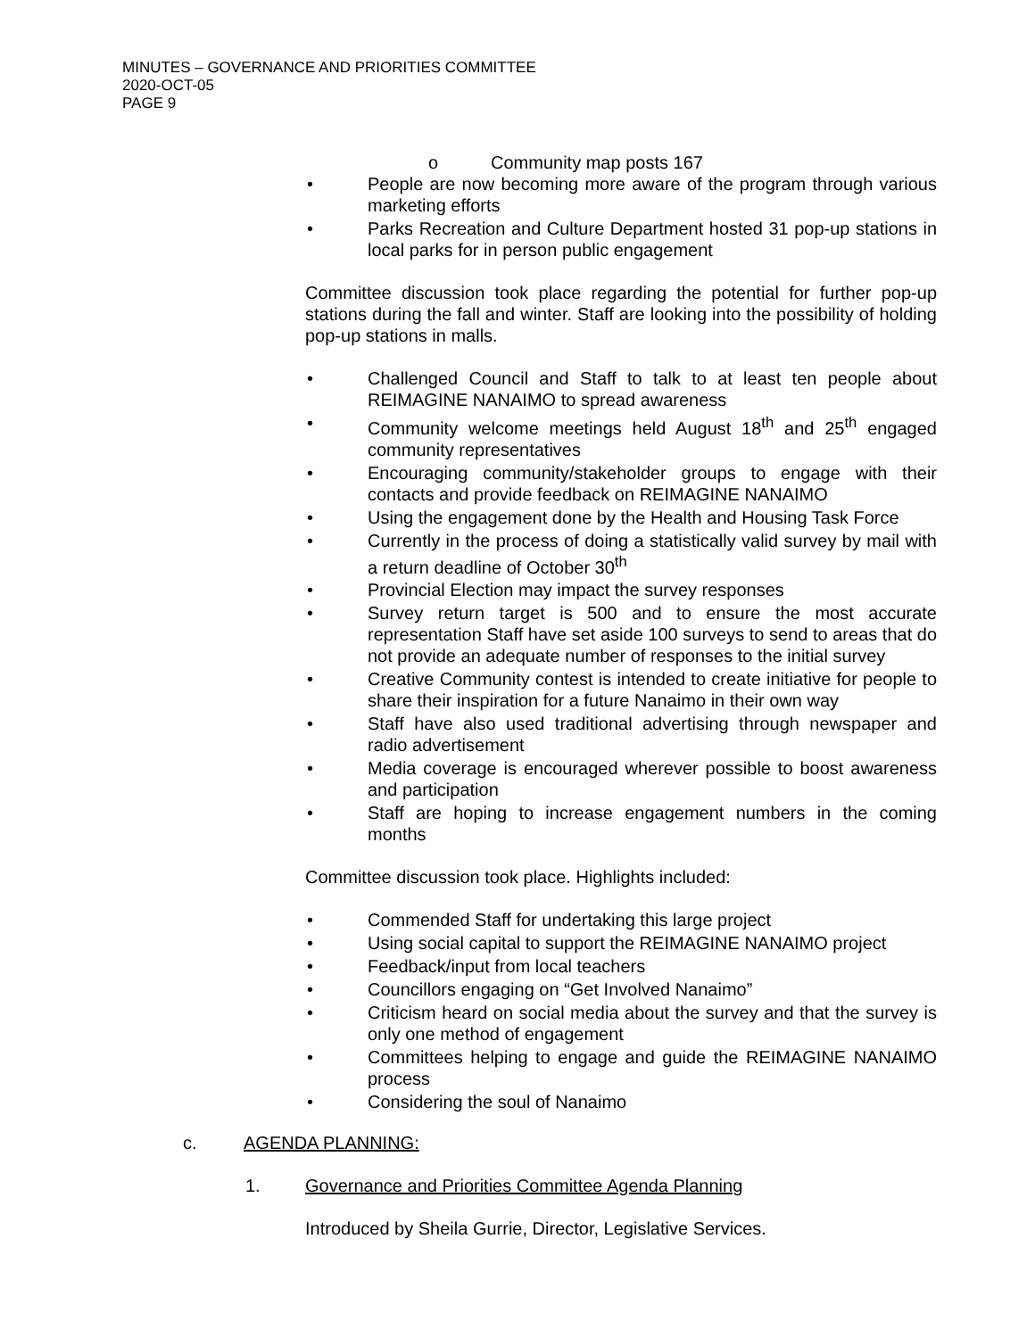MINUTES – GOVERNANCE AND PRIORITIES COMMITTEE
2020-OCT-05
PAGE 9
o Community map posts 167
• People are now becoming more aware of the program through various marketing efforts
• Parks Recreation and Culture Department hosted 31 pop-up stations in local parks for in person public engagement
Committee discussion took place regarding the potential for further pop-up stations during the fall and winter. Staff are looking into the possibility of holding pop-up stations in malls.
• Challenged Council and Staff to talk to at least ten people about REIMAGINE NANAIMO to spread awareness
• Community welcome meetings held August 18<sup>th</sup> and 25<sup>th</sup> engaged community representatives
• Encouraging community/stakeholder groups to engage with their contacts and provide feedback on REIMAGINE NANAIMO
• Using the engagement done by the Health and Housing Task Force
• Currently in the process of doing a statistically valid survey by mail with a return deadline of October 30<sup>th</sup>
• Provincial Election may impact the survey responses
• Survey return target is 500 and to ensure the most accurate representation Staff have set aside 100 surveys to send to areas that do not provide an adequate number of responses to the initial survey
• Creative Community contest is intended to create initiative for people to share their inspiration for a future Nanaimo in their own way
• Staff have also used traditional advertising through newspaper and radio advertisement
• Media coverage is encouraged wherever possible to boost awareness and participation
• Staff are hoping to increase engagement numbers in the coming months
Committee discussion took place. Highlights included:
• Commended Staff for undertaking this large project
• Using social capital to support the REIMAGINE NANAIMO project
• Feedback/input from local teachers
• Councillors engaging on “Get Involved Nanaimo”
• Criticism heard on social media about the survey and that the survey is only one method of engagement
• Committees helping to engage and guide the REIMAGINE NANAIMO process
• Considering the soul of Nanaimo
c. AGENDA PLANNING:
1. Governance and Priorities Committee Agenda Planning
Introduced by Sheila Gurrie, Director, Legislative Services.